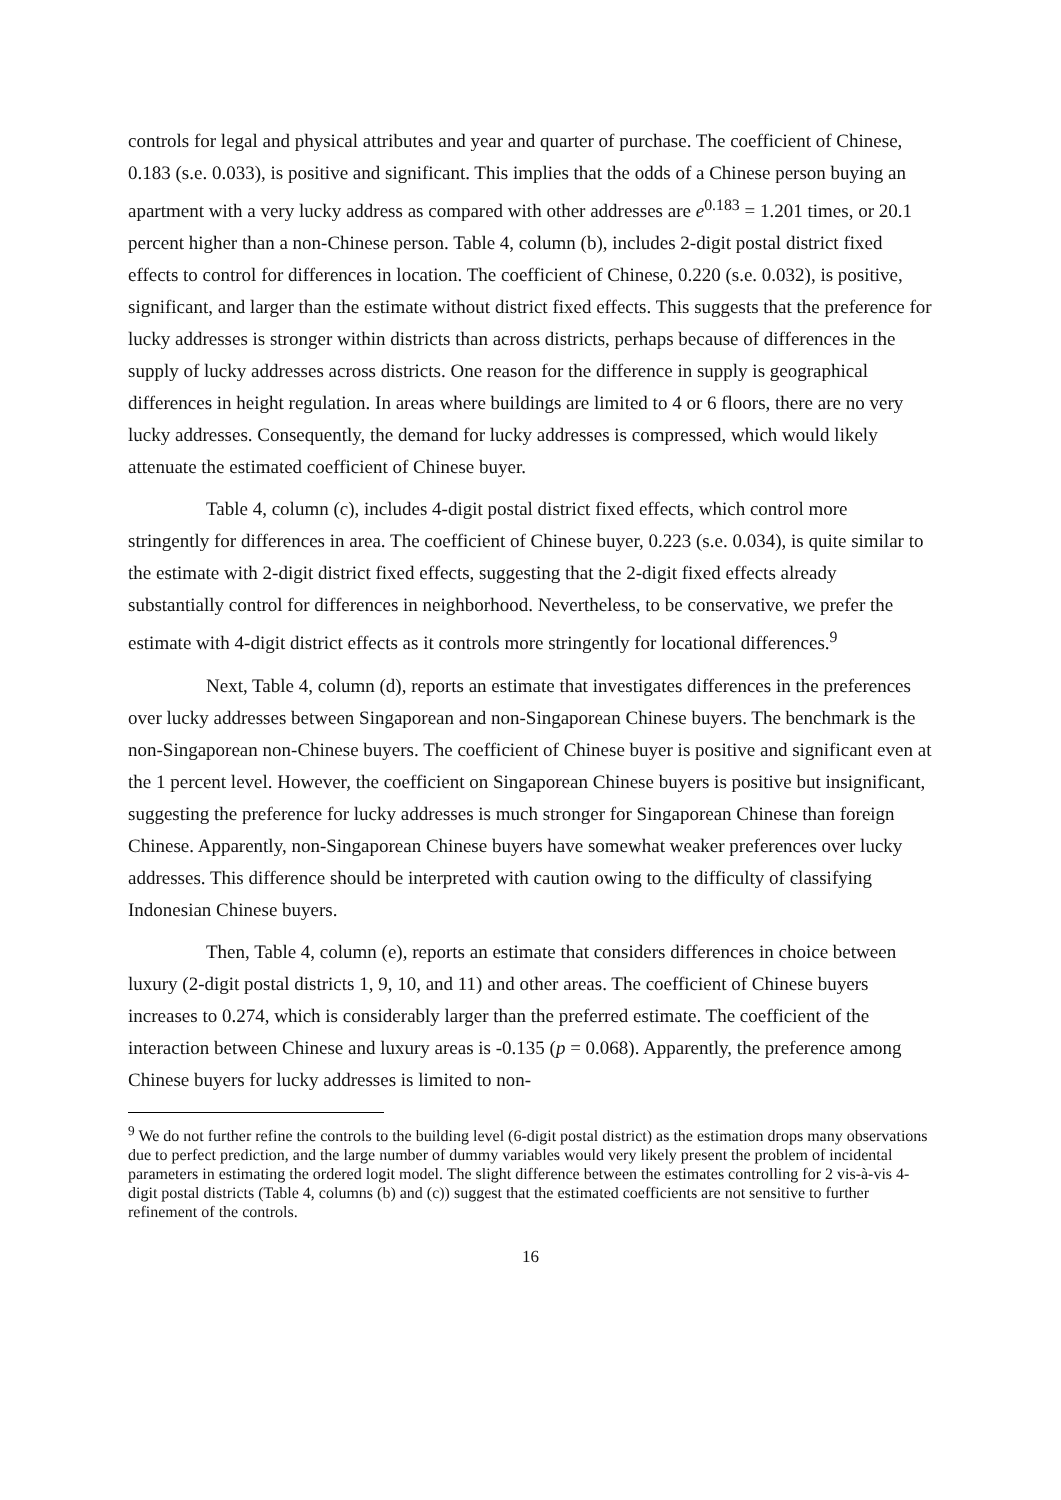controls for legal and physical attributes and year and quarter of purchase. The coefficient of Chinese, 0.183 (s.e. 0.033), is positive and significant. This implies that the odds of a Chinese person buying an apartment with a very lucky address as compared with other addresses are e<sup>0.183</sup> = 1.201 times, or 20.1 percent higher than a non-Chinese person. Table 4, column (b), includes 2-digit postal district fixed effects to control for differences in location. The coefficient of Chinese, 0.220 (s.e. 0.032), is positive, significant, and larger than the estimate without district fixed effects. This suggests that the preference for lucky addresses is stronger within districts than across districts, perhaps because of differences in the supply of lucky addresses across districts. One reason for the difference in supply is geographical differences in height regulation. In areas where buildings are limited to 4 or 6 floors, there are no very lucky addresses. Consequently, the demand for lucky addresses is compressed, which would likely attenuate the estimated coefficient of Chinese buyer.
Table 4, column (c), includes 4-digit postal district fixed effects, which control more stringently for differences in area. The coefficient of Chinese buyer, 0.223 (s.e. 0.034), is quite similar to the estimate with 2-digit district fixed effects, suggesting that the 2-digit fixed effects already substantially control for differences in neighborhood. Nevertheless, to be conservative, we prefer the estimate with 4-digit district effects as it controls more stringently for locational differences.<sup>9</sup>
Next, Table 4, column (d), reports an estimate that investigates differences in the preferences over lucky addresses between Singaporean and non-Singaporean Chinese buyers. The benchmark is the non-Singaporean non-Chinese buyers. The coefficient of Chinese buyer is positive and significant even at the 1 percent level. However, the coefficient on Singaporean Chinese buyers is positive but insignificant, suggesting the preference for lucky addresses is much stronger for Singaporean Chinese than foreign Chinese. Apparently, non-Singaporean Chinese buyers have somewhat weaker preferences over lucky addresses. This difference should be interpreted with caution owing to the difficulty of classifying Indonesian Chinese buyers.
Then, Table 4, column (e), reports an estimate that considers differences in choice between luxury (2-digit postal districts 1, 9, 10, and 11) and other areas. The coefficient of Chinese buyers increases to 0.274, which is considerably larger than the preferred estimate. The coefficient of the interaction between Chinese and luxury areas is -0.135 (p = 0.068). Apparently, the preference among Chinese buyers for lucky addresses is limited to non-
<sup>9</sup> We do not further refine the controls to the building level (6-digit postal district) as the estimation drops many observations due to perfect prediction, and the large number of dummy variables would very likely present the problem of incidental parameters in estimating the ordered logit model. The slight difference between the estimates controlling for 2 vis-à-vis 4-digit postal districts (Table 4, columns (b) and (c)) suggest that the estimated coefficients are not sensitive to further refinement of the controls.
16